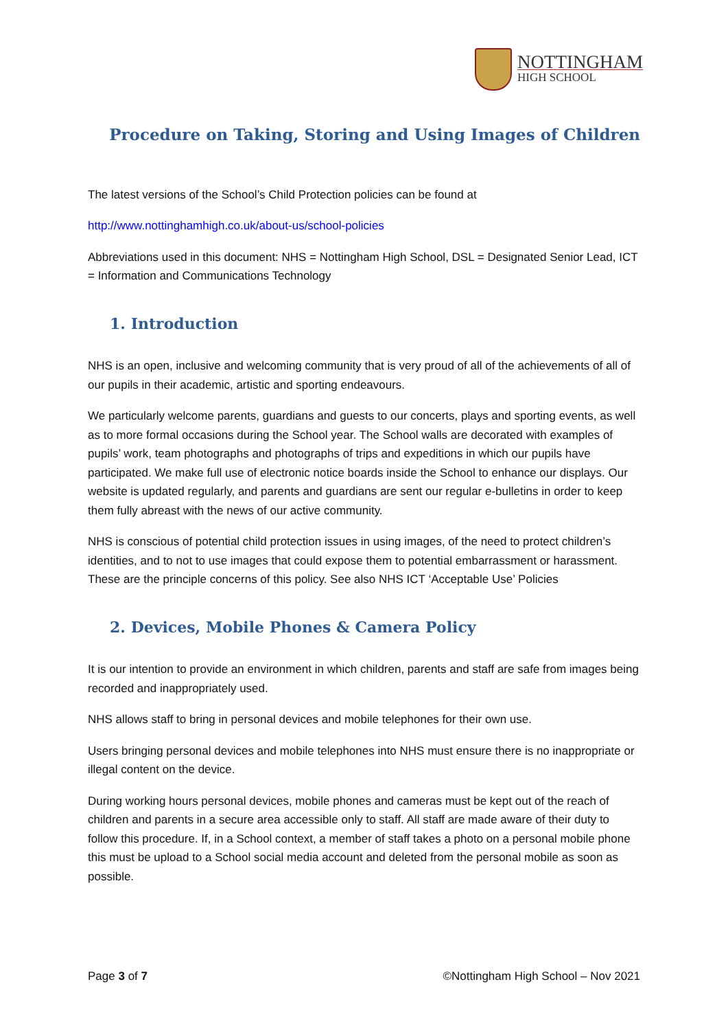NOTTINGHAM
HIGH SCHOOL
Procedure on Taking, Storing and Using Images of Children
The latest versions of the School’s Child Protection policies can be found at
http://www.nottinghamhigh.co.uk/about-us/school-policies
Abbreviations used in this document: NHS = Nottingham High School, DSL = Designated Senior Lead, ICT = Information and Communications Technology
1. Introduction
NHS is an open, inclusive and welcoming community that is very proud of all of the achievements of all of our pupils in their academic, artistic and sporting endeavours.
We particularly welcome parents, guardians and guests to our concerts, plays and sporting events, as well as to more formal occasions during the School year. The School walls are decorated with examples of pupils’ work, team photographs and photographs of trips and expeditions in which our pupils have participated. We make full use of electronic notice boards inside the School to enhance our displays. Our website is updated regularly, and parents and guardians are sent our regular e-bulletins in order to keep them fully abreast with the news of our active community.
NHS is conscious of potential child protection issues in using images, of the need to protect children’s identities, and to not to use images that could expose them to potential embarrassment or harassment. These are the principle concerns of this policy. See also NHS ICT ‘Acceptable Use’ Policies
2. Devices, Mobile Phones & Camera Policy
It is our intention to provide an environment in which children, parents and staff are safe from images being recorded and inappropriately used.
NHS allows staff to bring in personal devices and mobile telephones for their own use.
Users bringing personal devices and mobile telephones into NHS must ensure there is no inappropriate or illegal content on the device.
During working hours personal devices, mobile phones and cameras must be kept out of the reach of children and parents in a secure area accessible only to staff. All staff are made aware of their duty to follow this procedure. If, in a School context, a member of staff takes a photo on a personal mobile phone this must be upload to a School social media account and deleted from the personal mobile as soon as possible.
Page 3 of 7 ©Nottingham High School – Nov 2021